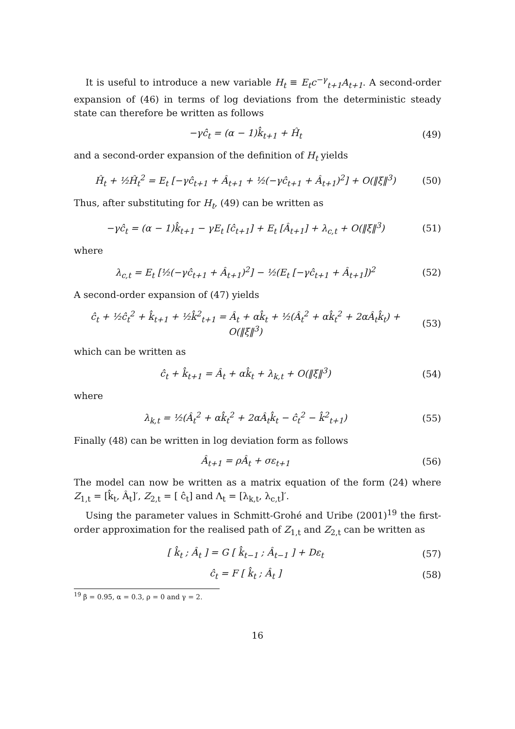It is useful to introduce a new variable H<sub>t</sub> ≡ E<sub>t</sub>c<sup>−γ</sup><sub>t+1</sub>A<sub>t+1</sub>. A second-order expansion of (46) in terms of log deviations from the deterministic steady state can therefore be written as follows
−γĉ<sub>t</sub> = (α − 1)k̂<sub>t+1</sub> + Ĥ<sub>t</sub> (49)
and a second-order expansion of the definition of H<sub>t</sub> yields
Ĥ<sub>t</sub> + ½Ĥ<sub>t</sub><sup>2</sup> = E<sub>t</sub> [−γĉ<sub>t+1</sub> + Â<sub>t+1</sub> + ½(−γĉ<sub>t+1</sub> + Â<sub>t+1</sub>)<sup>2</sup>] + O(‖ξ‖<sup>3</sup>) (50)
Thus, after substituting for H<sub>t</sub>, (49) can be written as
−γĉ<sub>t</sub> = (α − 1)k̂<sub>t+1</sub> − γE<sub>t</sub> [ĉ<sub>t+1</sub>] + E<sub>t</sub> [Â<sub>t+1</sub>] + λ<sub>c,t</sub> + O(‖ξ‖<sup>3</sup>) (51)
where
λ<sub>c,t</sub> = E<sub>t</sub> [½(−γĉ<sub>t+1</sub> + Â<sub>t+1</sub>)<sup>2</sup>] − ½(E<sub>t</sub> [−γĉ<sub>t+1</sub> + Â<sub>t+1</sub>])<sup>2</sup> (52)
A second-order expansion of (47) yields
ĉ<sub>t</sub> + ½ĉ<sub>t</sub><sup>2</sup> + k̂<sub>t+1</sub> + ½k̂<sup>2</sup><sub>t+1</sub> = Â<sub>t</sub> + αk̂<sub>t</sub> + ½(Â<sub>t</sub><sup>2</sup> + αk̂<sub>t</sub><sup>2</sup> + 2αÂ<sub>t</sub>k̂<sub>t</sub>) + O(‖ξ‖<sup>3</sup>) (53)
which can be written as
ĉ<sub>t</sub> + k̂<sub>t+1</sub> = Â<sub>t</sub> + αk̂<sub>t</sub> + λ<sub>k,t</sub> + O(‖ξ‖<sup>3</sup>) (54)
where
λ<sub>k,t</sub> = ½(Â<sub>t</sub><sup>2</sup> + αk̂<sub>t</sub><sup>2</sup> + 2αÂ<sub>t</sub>k̂<sub>t</sub> − ĉ<sub>t</sub><sup>2</sup> − k̂<sup>2</sup><sub>t+1</sub>) (55)
Finally (48) can be written in log deviation form as follows
Â<sub>t+1</sub> = ρÂ<sub>t</sub> + σε<sub>t+1</sub> (56)
The model can now be written as a matrix equation of the form (24) where Z<sub>1,t</sub> = [k̂<sub>t</sub>, Â<sub>t</sub>]′, Z<sub>2,t</sub> = [ ĉ<sub>t</sub>] and Λ<sub>t</sub> = [λ<sub>k,t</sub>, λ<sub>c,t</sub>]′.
Using the parameter values in Schmitt-Grohé and Uribe (2001)<sup>19</sup> the first-order approximation for the realised path of Z<sub>1,t</sub> and Z<sub>2,t</sub> can be written as
[ k̂<sub>t</sub> ; Â<sub>t</sub> ] = G [ k̂<sub>t−1</sub> ; Â<sub>t−1</sub> ] + Dε<sub>t</sub> (57)
ĉ<sub>t</sub> = F [ k̂<sub>t</sub> ; Â<sub>t</sub> ] (58)
<sup>19</sup> β = 0.95, α = 0.3, ρ = 0 and γ = 2.
16